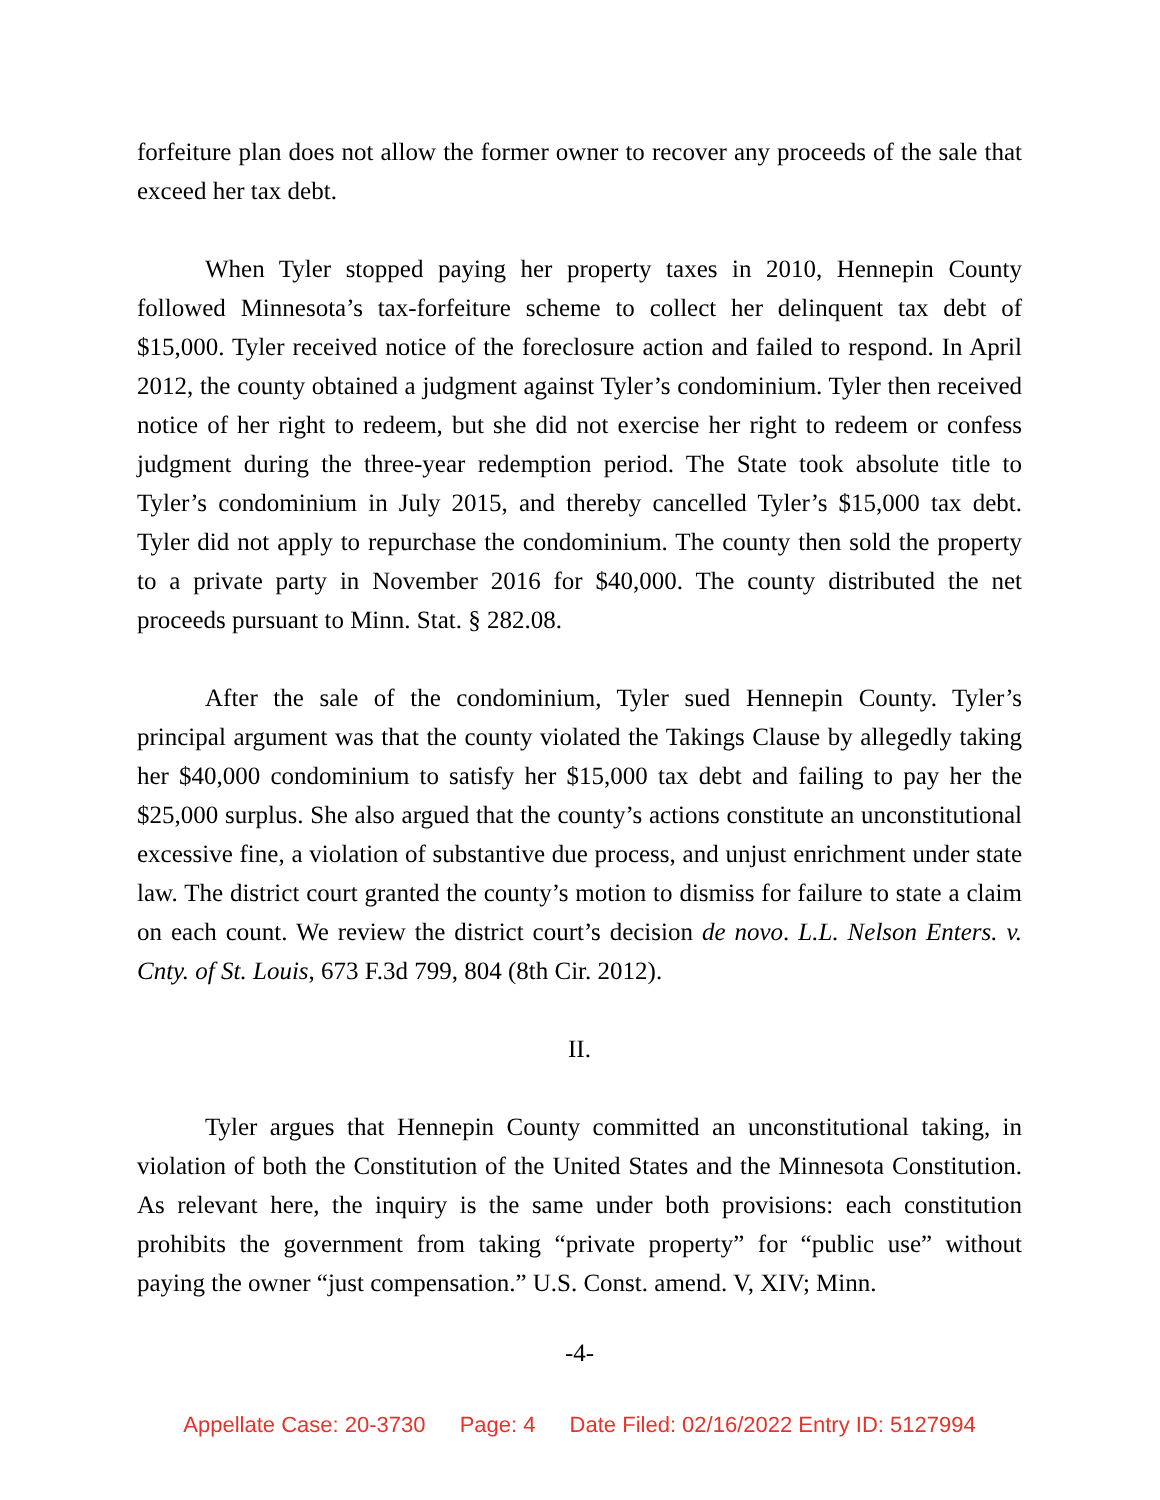forfeiture plan does not allow the former owner to recover any proceeds of the sale that exceed her tax debt.
When Tyler stopped paying her property taxes in 2010, Hennepin County followed Minnesota’s tax-forfeiture scheme to collect her delinquent tax debt of $15,000. Tyler received notice of the foreclosure action and failed to respond. In April 2012, the county obtained a judgment against Tyler’s condominium. Tyler then received notice of her right to redeem, but she did not exercise her right to redeem or confess judgment during the three-year redemption period. The State took absolute title to Tyler’s condominium in July 2015, and thereby cancelled Tyler’s $15,000 tax debt. Tyler did not apply to repurchase the condominium. The county then sold the property to a private party in November 2016 for $40,000. The county distributed the net proceeds pursuant to Minn. Stat. § 282.08.
After the sale of the condominium, Tyler sued Hennepin County. Tyler’s principal argument was that the county violated the Takings Clause by allegedly taking her $40,000 condominium to satisfy her $15,000 tax debt and failing to pay her the $25,000 surplus. She also argued that the county’s actions constitute an unconstitutional excessive fine, a violation of substantive due process, and unjust enrichment under state law. The district court granted the county’s motion to dismiss for failure to state a claim on each count. We review the district court’s decision de novo. L.L. Nelson Enters. v. Cnty. of St. Louis, 673 F.3d 799, 804 (8th Cir. 2012).
II.
Tyler argues that Hennepin County committed an unconstitutional taking, in violation of both the Constitution of the United States and the Minnesota Constitution. As relevant here, the inquiry is the same under both provisions: each constitution prohibits the government from taking “private property” for “public use” without paying the owner “just compensation.” U.S. Const. amend. V, XIV; Minn.
-4-
Appellate Case: 20-3730 Page: 4 Date Filed: 02/16/2022 Entry ID: 5127994